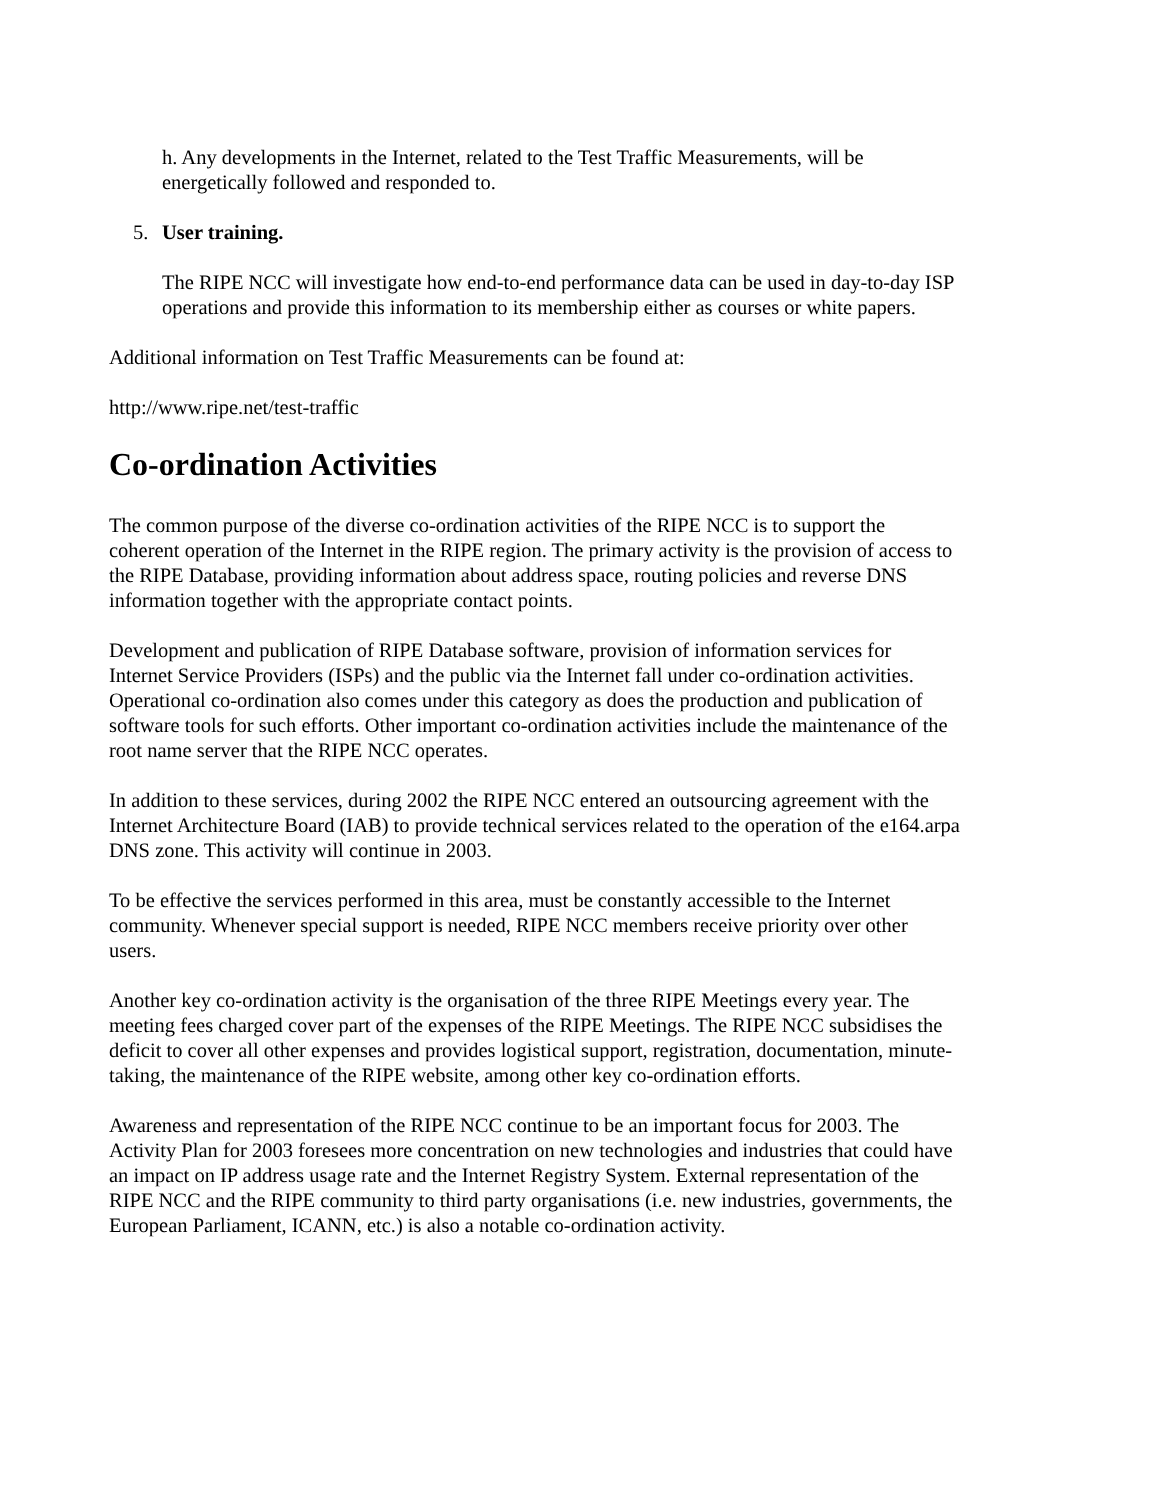h. Any developments in the Internet, related to the Test Traffic Measurements, will be energetically followed and responded to.
5. User training.
The RIPE NCC will investigate how end-to-end performance data can be used in day-to-day ISP operations and provide this information to its membership either as courses or white papers.
Additional information on Test Traffic Measurements can be found at:
http://www.ripe.net/test-traffic
Co-ordination Activities
The common purpose of the diverse co-ordination activities of the RIPE NCC is to support the coherent operation of the Internet in the RIPE region. The primary activity is the provision of access to the RIPE Database, providing information about address space, routing policies and reverse DNS information together with the appropriate contact points.
Development and publication of RIPE Database software, provision of information services for Internet Service Providers (ISPs) and the public via the Internet fall under co-ordination activities. Operational co-ordination also comes under this category as does the production and publication of software tools for such efforts. Other important co-ordination activities include the maintenance of the root name server that the RIPE NCC operates.
In addition to these services, during 2002 the RIPE NCC entered an outsourcing agreement with the Internet Architecture Board (IAB) to provide technical services related to the operation of the e164.arpa DNS zone. This activity will continue in 2003.
To be effective the services performed in this area, must be constantly accessible to the Internet community. Whenever special support is needed, RIPE NCC members receive priority over other users.
Another key co-ordination activity is the organisation of the three RIPE Meetings every year. The meeting fees charged cover part of the expenses of the RIPE Meetings. The RIPE NCC subsidises the deficit to cover all other expenses and provides logistical support, registration, documentation, minute-taking, the maintenance of the RIPE website, among other key co-ordination efforts.
Awareness and representation of the RIPE NCC continue to be an important focus for 2003. The Activity Plan for 2003 foresees more concentration on new technologies and industries that could have an impact on IP address usage rate and the Internet Registry System. External representation of the RIPE NCC and the RIPE community to third party organisations (i.e. new industries, governments, the European Parliament, ICANN, etc.) is also a notable co-ordination activity.